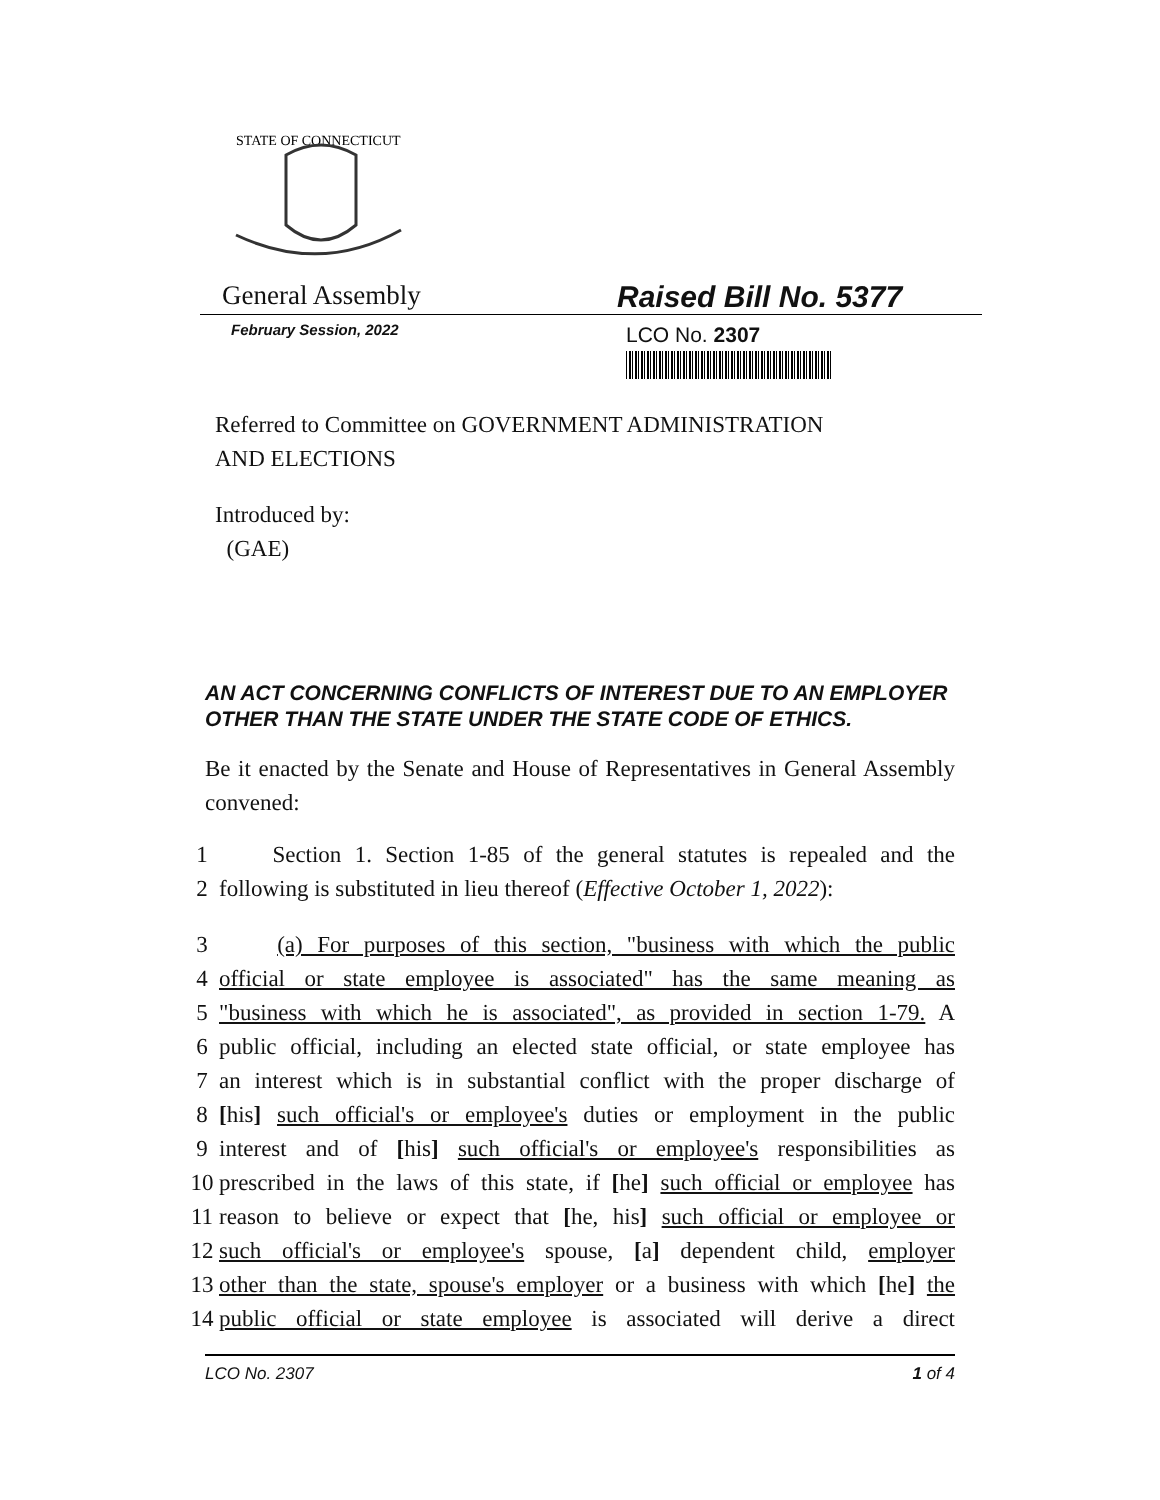STATE OF CONNECTICUT
General Assembly Raised Bill No. 5377
February Session, 2022
LCO No. 2307
Referred to Committee on GOVERNMENT ADMINISTRATION
AND ELECTIONS
Introduced by:
(GAE)
AN ACT CONCERNING CONFLICTS OF INTEREST DUE TO AN EMPLOYER OTHER THAN THE STATE UNDER THE STATE CODE OF ETHICS.
Be it enacted by the Senate and House of Representatives in General Assembly convened:
1 Section 1. Section 1-85 of the general statutes is repealed and the
2 following is substituted in lieu thereof (Effective October 1, 2022):
3 (a) For purposes of this section, "business with which the public
4 official or state employee is associated" has the same meaning as
5 "business with which he is associated", as provided in section 1-79. A
6 public official, including an elected state official, or state employee has
7 an interest which is in substantial conflict with the proper discharge of
8 [his] such official's or employee's duties or employment in the public
9 interest and of [his] such official's or employee's responsibilities as
10 prescribed in the laws of this state, if [he] such official or employee has
11 reason to believe or expect that [he, his] such official or employee or
12 such official's or employee's spouse, [a] dependent child, employer
13 other than the state, spouse's employer or a business with which [he] the
14 public official or state employee is associated will derive a direct
LCO No. 2307 1 of 4